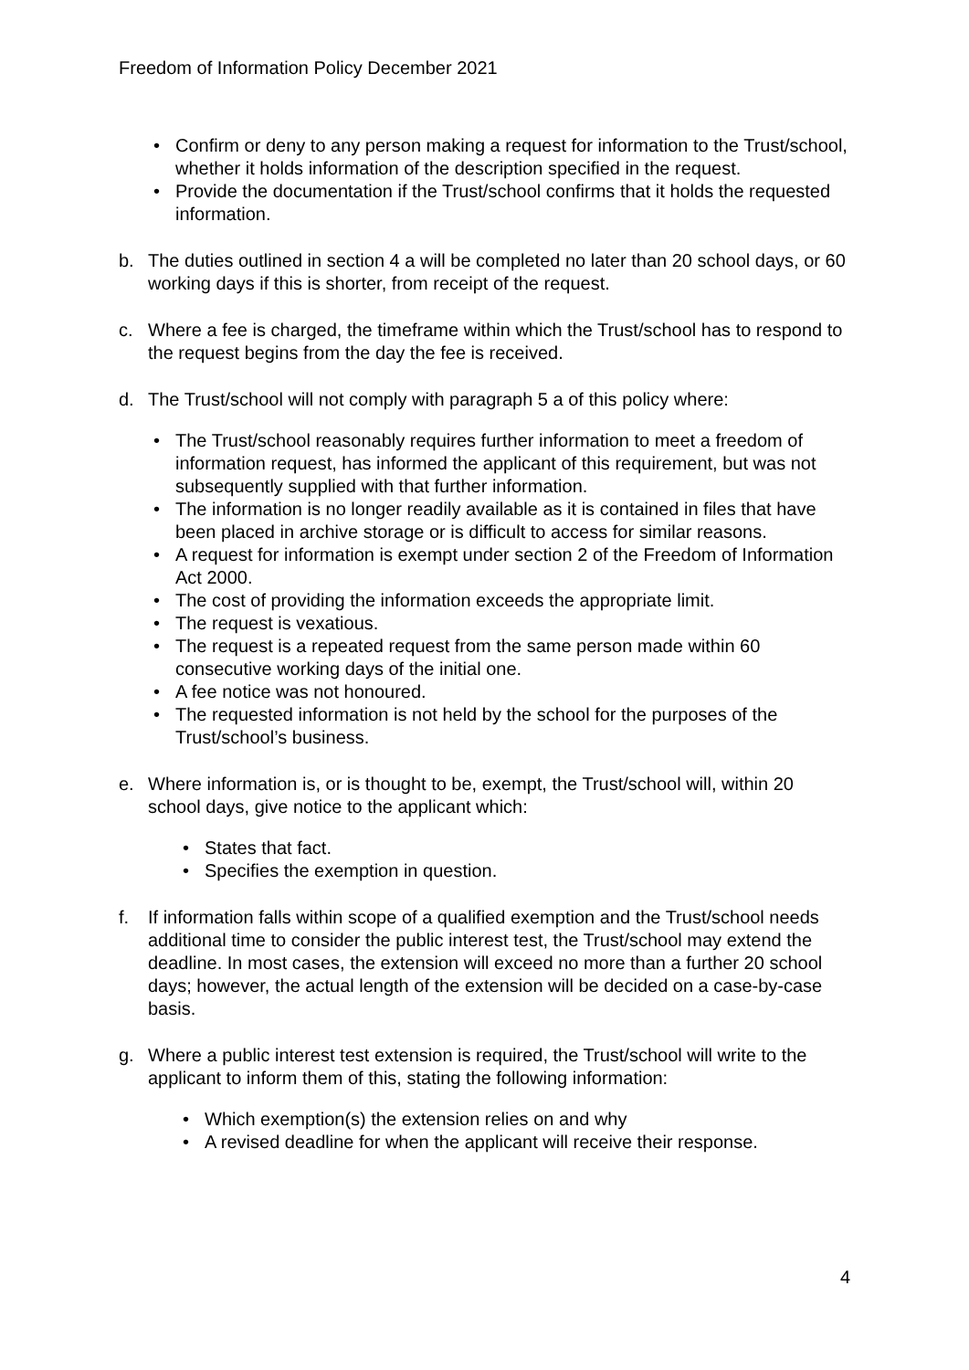Freedom of Information Policy December 2021
• Confirm or deny to any person making a request for information to the Trust/school, whether it holds information of the description specified in the request.
• Provide the documentation if the Trust/school confirms that it holds the requested information.
b. The duties outlined in section 4 a will be completed no later than 20 school days, or 60 working days if this is shorter, from receipt of the request.
c. Where a fee is charged, the timeframe within which the Trust/school has to respond to the request begins from the day the fee is received.
d. The Trust/school will not comply with paragraph 5 a of this policy where:
• The Trust/school reasonably requires further information to meet a freedom of information request, has informed the applicant of this requirement, but was not subsequently supplied with that further information.
• The information is no longer readily available as it is contained in files that have been placed in archive storage or is difficult to access for similar reasons.
• A request for information is exempt under section 2 of the Freedom of Information Act 2000.
• The cost of providing the information exceeds the appropriate limit.
• The request is vexatious.
• The request is a repeated request from the same person made within 60 consecutive working days of the initial one.
• A fee notice was not honoured.
• The requested information is not held by the school for the purposes of the Trust/school’s business.
e. Where information is, or is thought to be, exempt, the Trust/school will, within 20 school days, give notice to the applicant which:
• States that fact.
• Specifies the exemption in question.
f. If information falls within scope of a qualified exemption and the Trust/school needs additional time to consider the public interest test, the Trust/school may extend the deadline. In most cases, the extension will exceed no more than a further 20 school days; however, the actual length of the extension will be decided on a case-by-case basis.
g. Where a public interest test extension is required, the Trust/school will write to the applicant to inform them of this, stating the following information:
• Which exemption(s) the extension relies on and why
• A revised deadline for when the applicant will receive their response.
4